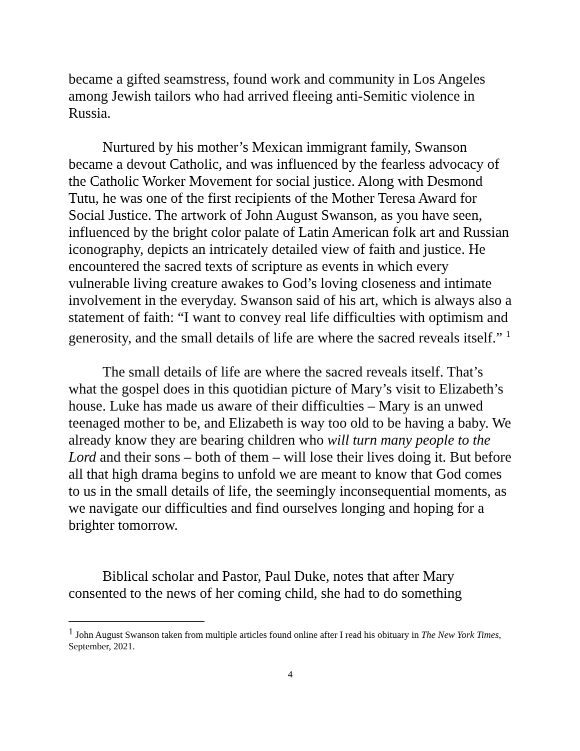became a gifted seamstress, found work and community in Los Angeles among Jewish tailors who had arrived fleeing anti-Semitic violence in Russia.
Nurtured by his mother’s Mexican immigrant family, Swanson became a devout Catholic, and was influenced by the fearless advocacy of the Catholic Worker Movement for social justice. Along with Desmond Tutu, he was one of the first recipients of the Mother Teresa Award for Social Justice. The artwork of John August Swanson, as you have seen, influenced by the bright color palate of Latin American folk art and Russian iconography, depicts an intricately detailed view of faith and justice. He encountered the sacred texts of scripture as events in which every vulnerable living creature awakes to God’s loving closeness and intimate involvement in the everyday. Swanson said of his art, which is always also a statement of faith: “I want to convey real life difficulties with optimism and generosity, and the small details of life are where the sacred reveals itself.” <sup>1</sup>
The small details of life are where the sacred reveals itself. That’s what the gospel does in this quotidian picture of Mary’s visit to Elizabeth’s house. Luke has made us aware of their difficulties – Mary is an unwed teenaged mother to be, and Elizabeth is way too old to be having a baby. We already know they are bearing children who will turn many people to the Lord and their sons – both of them – will lose their lives doing it. But before all that high drama begins to unfold we are meant to know that God comes to us in the small details of life, the seemingly inconsequential moments, as we navigate our difficulties and find ourselves longing and hoping for a brighter tomorrow.
Biblical scholar and Pastor, Paul Duke, notes that after Mary consented to the news of her coming child, she had to do something
<sup>1</sup> John August Swanson taken from multiple articles found online after I read his obituary in The New York Times, September, 2021.
4